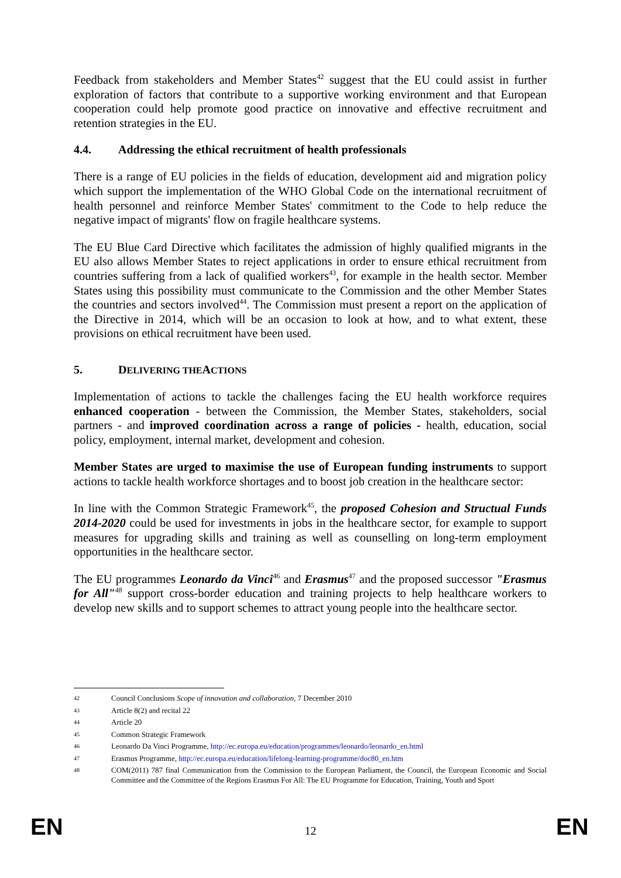Feedback from stakeholders and Member States<sup>42</sup> suggest that the EU could assist in further exploration of factors that contribute to a supportive working environment and that European cooperation could help promote good practice on innovative and effective recruitment and retention strategies in the EU.
4.4. Addressing the ethical recruitment of health professionals
There is a range of EU policies in the fields of education, development aid and migration policy which support the implementation of the WHO Global Code on the international recruitment of health personnel and reinforce Member States' commitment to the Code to help reduce the negative impact of migrants' flow on fragile healthcare systems.
The EU Blue Card Directive which facilitates the admission of highly qualified migrants in the EU also allows Member States to reject applications in order to ensure ethical recruitment from countries suffering from a lack of qualified workers<sup>43</sup>, for example in the health sector. Member States using this possibility must communicate to the Commission and the other Member States the countries and sectors involved<sup>44</sup>. The Commission must present a report on the application of the Directive in 2014, which will be an occasion to look at how, and to what extent, these provisions on ethical recruitment have been used.
5. DELIVERING THE ACTIONS
Implementation of actions to tackle the challenges facing the EU health workforce requires enhanced cooperation - between the Commission, the Member States, stakeholders, social partners - and improved coordination across a range of policies - health, education, social policy, employment, internal market, development and cohesion.
Member States are urged to maximise the use of European funding instruments to support actions to tackle health workforce shortages and to boost job creation in the healthcare sector:
In line with the Common Strategic Framework<sup>45</sup>, the proposed Cohesion and Structual Funds 2014-2020 could be used for investments in jobs in the healthcare sector, for example to support measures for upgrading skills and training as well as counselling on long-term employment opportunities in the healthcare sector.
The EU programmes Leonardo da Vinci<sup>46</sup> and Erasmus<sup>47</sup> and the proposed successor "Erasmus for All"<sup>48</sup> support cross-border education and training projects to help healthcare workers to develop new skills and to support schemes to attract young people into the healthcare sector.
42 Council Conclusions Scope of innovation and collaboration, 7 December 2010
43 Article 8(2) and recital 22
44 Article 20
45 Common Strategic Framework
46 Leonardo Da Vinci Programme, http://ec.europa.eu/education/programmes/leonardo/leonardo_en.html
47 Erasmus Programme, http://ec.europa.eu/education/lifelong-learning-programme/doc80_en.htm
48 COM(2011) 787 final Communication from the Commission to the European Parliament, the Council, the European Economic and Social Committee and the Committee of the Regions Erasmus For All: The EU Programme for Education, Training, Youth and Sport
EN
12 EN